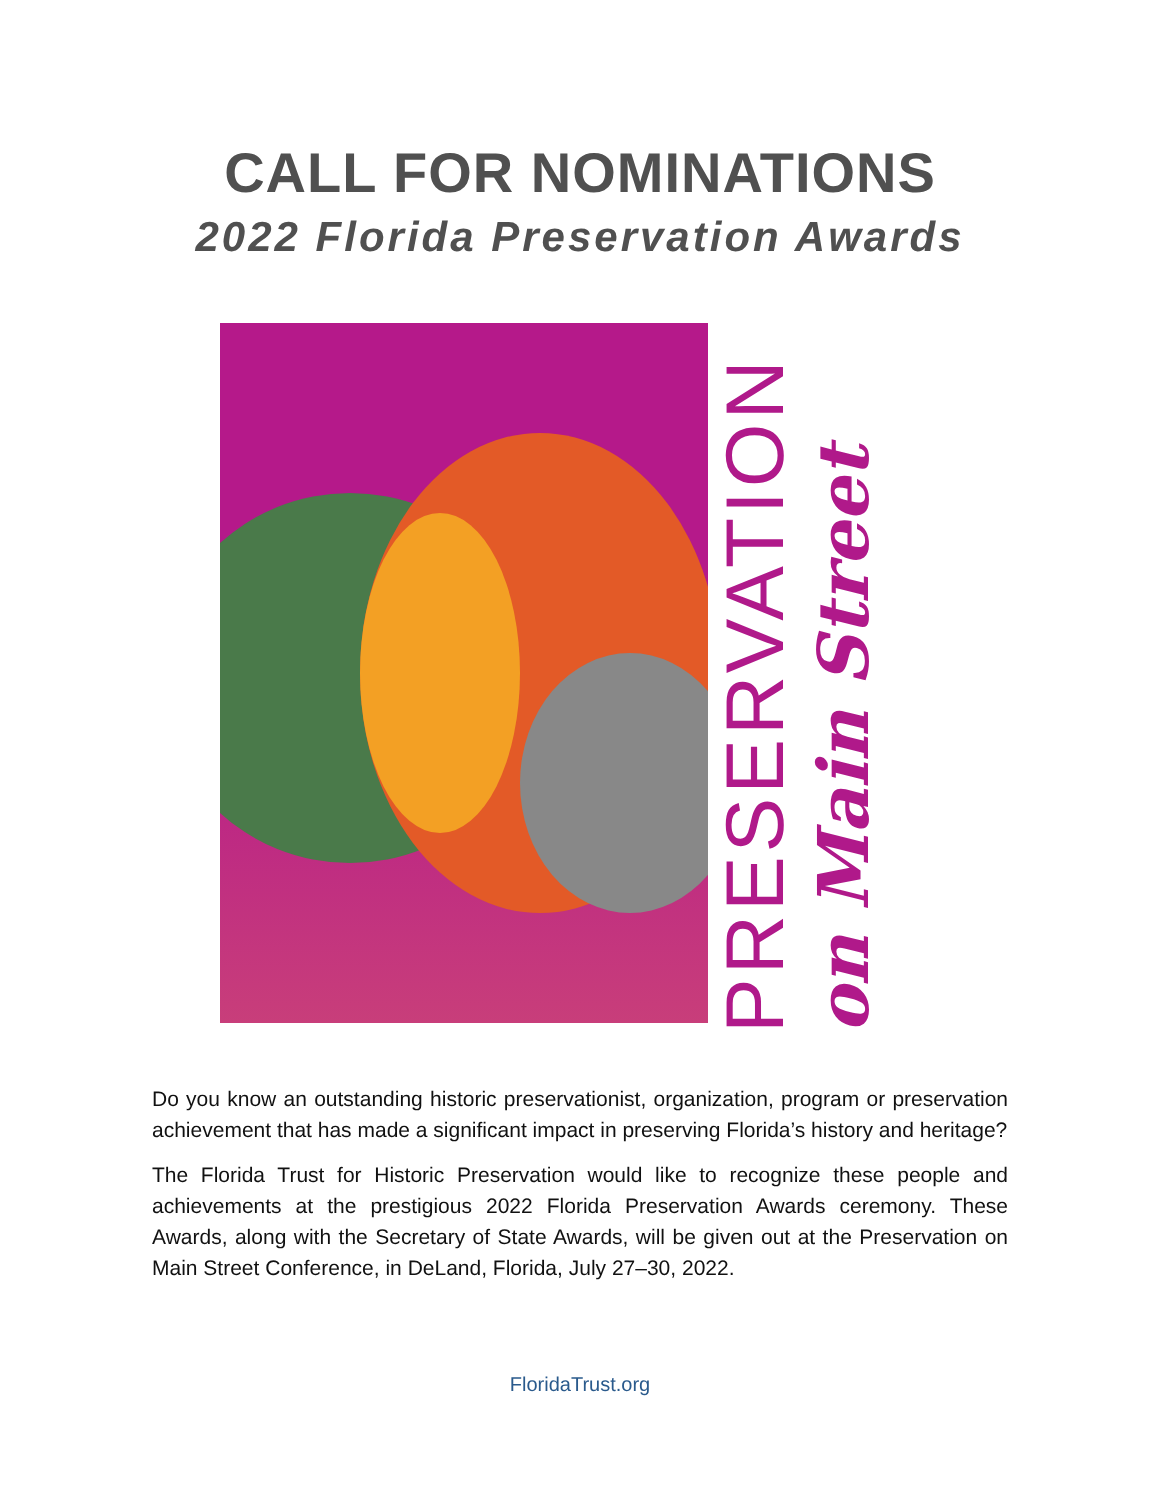CALL FOR NOMINATIONS
2022 Florida Preservation Awards
PRESERVATION
on Main Street
Do you know an outstanding historic preservationist, organization, program or preservation achievement that has made a significant impact in preserving Florida’s history and heritage?
The Florida Trust for Historic Preservation would like to recognize these people and achievements at the prestigious 2022 Florida Preservation Awards ceremony. These Awards, along with the Secretary of State Awards, will be given out at the Preservation on Main Street Conference, in DeLand, Florida, July 27–30, 2022.
FloridaTrust.org